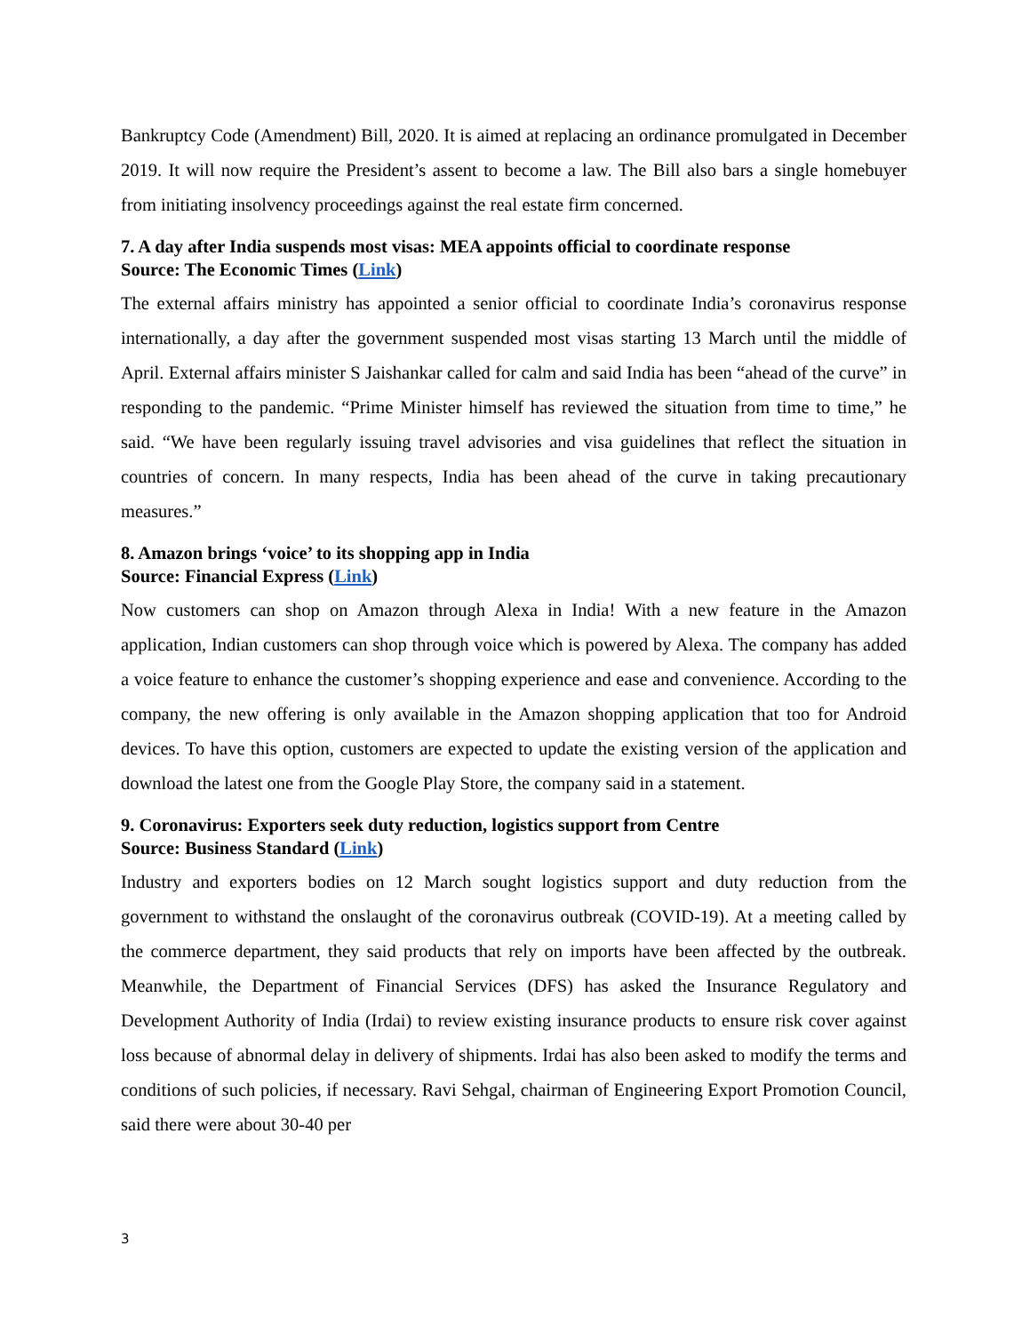Bankruptcy Code (Amendment) Bill, 2020. It is aimed at replacing an ordinance promulgated in December 2019. It will now require the President’s assent to become a law. The Bill also bars a single homebuyer from initiating insolvency proceedings against the real estate firm concerned.
7. A day after India suspends most visas: MEA appoints official to coordinate response
Source: The Economic Times (Link)
The external affairs ministry has appointed a senior official to coordinate India’s coronavirus response internationally, a day after the government suspended most visas starting 13 March until the middle of April. External affairs minister S Jaishankar called for calm and said India has been “ahead of the curve” in responding to the pandemic. “Prime Minister himself has reviewed the situation from time to time,” he said. “We have been regularly issuing travel advisories and visa guidelines that reflect the situation in countries of concern. In many respects, India has been ahead of the curve in taking precautionary measures.”
8. Amazon brings ‘voice’ to its shopping app in India
Source: Financial Express (Link)
Now customers can shop on Amazon through Alexa in India! With a new feature in the Amazon application, Indian customers can shop through voice which is powered by Alexa. The company has added a voice feature to enhance the customer’s shopping experience and ease and convenience. According to the company, the new offering is only available in the Amazon shopping application that too for Android devices. To have this option, customers are expected to update the existing version of the application and download the latest one from the Google Play Store, the company said in a statement.
9. Coronavirus: Exporters seek duty reduction, logistics support from Centre
Source: Business Standard (Link)
Industry and exporters bodies on 12 March sought logistics support and duty reduction from the government to withstand the onslaught of the coronavirus outbreak (COVID-19). At a meeting called by the commerce department, they said products that rely on imports have been affected by the outbreak. Meanwhile, the Department of Financial Services (DFS) has asked the Insurance Regulatory and Development Authority of India (Irdai) to review existing insurance products to ensure risk cover against loss because of abnormal delay in delivery of shipments. Irdai has also been asked to modify the terms and conditions of such policies, if necessary. Ravi Sehgal, chairman of Engineering Export Promotion Council, said there were about 30-40 per
3